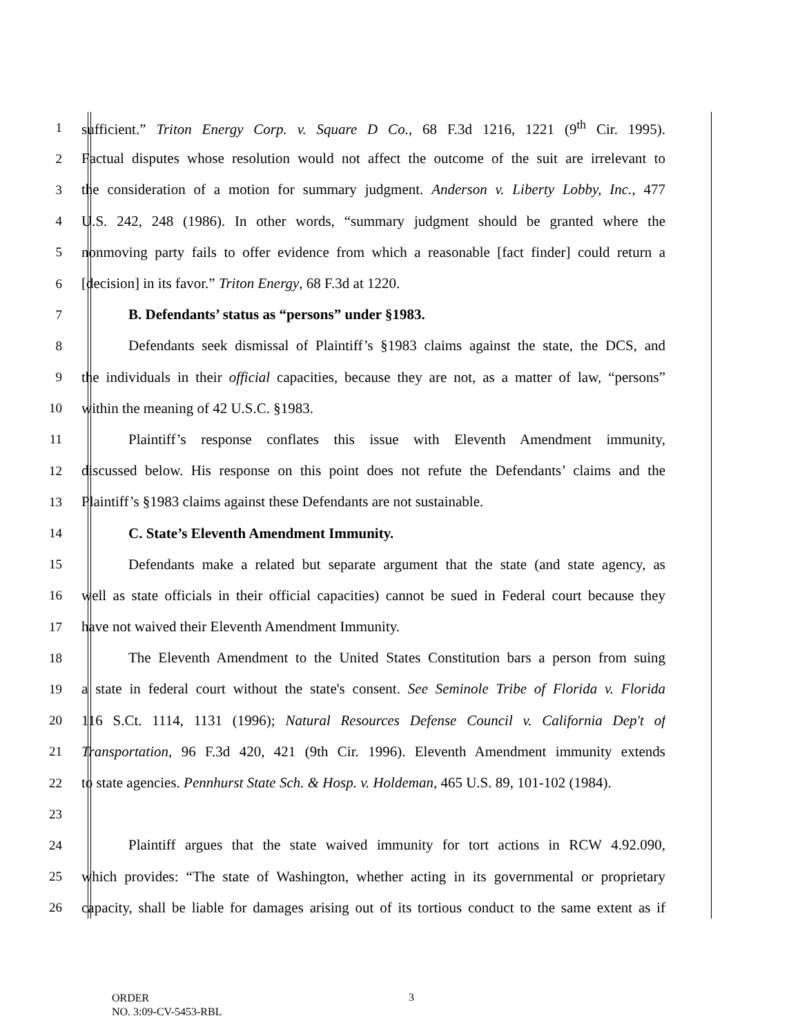1 sufficient.” Triton Energy Corp. v. Square D Co., 68 F.3d 1216, 1221 (9<sup>th</sup> Cir. 1995).
2 Factual disputes whose resolution would not affect the outcome of the suit are irrelevant to
3 the consideration of a motion for summary judgment. Anderson v. Liberty Lobby, Inc., 477
4 U.S. 242, 248 (1986). In other words, “summary judgment should be granted where the
5 nonmoving party fails to offer evidence from which a reasonable [fact finder] could return a
6 [decision] in its favor.” Triton Energy, 68 F.3d at 1220.
7 B. Defendants’ status as “persons” under §1983.
8 Defendants seek dismissal of Plaintiff’s §1983 claims against the state, the DCS, and
9 the individuals in their official capacities, because they are not, as a matter of law, “persons”
10 within the meaning of 42 U.S.C. §1983.
11 Plaintiff’s response conflates this issue with Eleventh Amendment immunity,
12 discussed below. His response on this point does not refute the Defendants’ claims and the
13 Plaintiff’s §1983 claims against these Defendants are not sustainable.
14 C. State’s Eleventh Amendment Immunity.
15 Defendants make a related but separate argument that the state (and state agency, as
16 well as state officials in their official capacities) cannot be sued in Federal court because they
17 have not waived their Eleventh Amendment Immunity.
18 The Eleventh Amendment to the United States Constitution bars a person from suing
19 a state in federal court without the state's consent. See Seminole Tribe of Florida v. Florida
20 116 S.Ct. 1114, 1131 (1996); Natural Resources Defense Council v. California Dep't of
21 Transportation, 96 F.3d 420, 421 (9th Cir. 1996). Eleventh Amendment immunity extends
22 to state agencies. Pennhurst State Sch. & Hosp. v. Holdeman, 465 U.S. 89, 101-102 (1984).
23
24 Plaintiff argues that the state waived immunity for tort actions in RCW 4.92.090,
25 which provides: “The state of Washington, whether acting in its governmental or proprietary
26 capacity, shall be liable for damages arising out of its tortious conduct to the same extent as if
ORDER
NO. 3:09-CV-5453-RBL
3